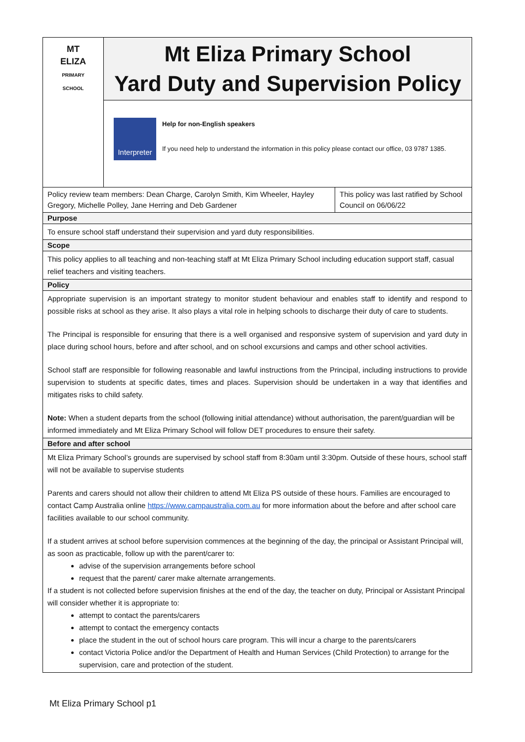| MT ELIZA PRIMARY SCHOOL | Mt Eliza Primary School Yard Duty and Supervision Policy | |
| | Interpreter Help for non-English speakers If you need help to understand the information in this policy please contact our office, 03 9787 1385. | |
| Policy review team members: Dean Charge, Carolyn Smith, Kim Wheeler, Hayley Gregory, Michelle Polley, Jane Herring and Deb Gardener | | This policy was last ratified by School Council on 06/06/22 |
| Purpose | | |
| To ensure school staff understand their supervision and yard duty responsibilities. | | |
| Scope | | |
| This policy applies to all teaching and non-teaching staff at Mt Eliza Primary School including education support staff, casual relief teachers and visiting teachers. | | |
| Policy | | |
| Appropriate supervision is an important strategy to monitor student behaviour and enables staff to identify and respond to possible risks at school as they arise. It also plays a vital role in helping schools to discharge their duty of care to students. The Principal is responsible for ensuring that there is a well organised and responsive system of supervision and yard duty in place during school hours, before and after school, and on school excursions and camps and other school activities. School staff are responsible for following reasonable and lawful instructions from the Principal, including instructions to provide supervision to students at specific dates, times and places. Supervision should be undertaken in a way that identifies and mitigates risks to child safety. Note: When a student departs from the school (following initial attendance) without authorisation, the parent/guardian will be informed immediately and Mt Eliza Primary School will follow DET procedures to ensure their safety. | | |
| Before and after school | | |
| Mt Eliza Primary School’s grounds are supervised by school staff from 8:30am until 3:30pm. Outside of these hours, school staff will not be available to supervise students Parents and carers should not allow their children to attend Mt Eliza PS outside of these hours. Families are encouraged to contact Camp Australia online https://www.campaustralia.com.au for more information about the before and after school care facilities available to our school community. If a student arrives at school before supervision commences at the beginning of the day, the principal or Assistant Principal will, as soon as practicable, follow up with the parent/carer to: advise of the supervision arrangements before school request that the parent/ carer make alternate arrangements. If a student is not collected before supervision finishes at the end of the day, the teacher on duty, Principal or Assistant Principal will consider whether it is appropriate to: attempt to contact the parents/carers attempt to contact the emergency contacts place the student in the out of school hours care program. This will incur a charge to the parents/carers contact Victoria Police and/or the Department of Health and Human Services (Child Protection) to arrange for the supervision, care and protection of the student. | | |
Mt Eliza Primary School p1